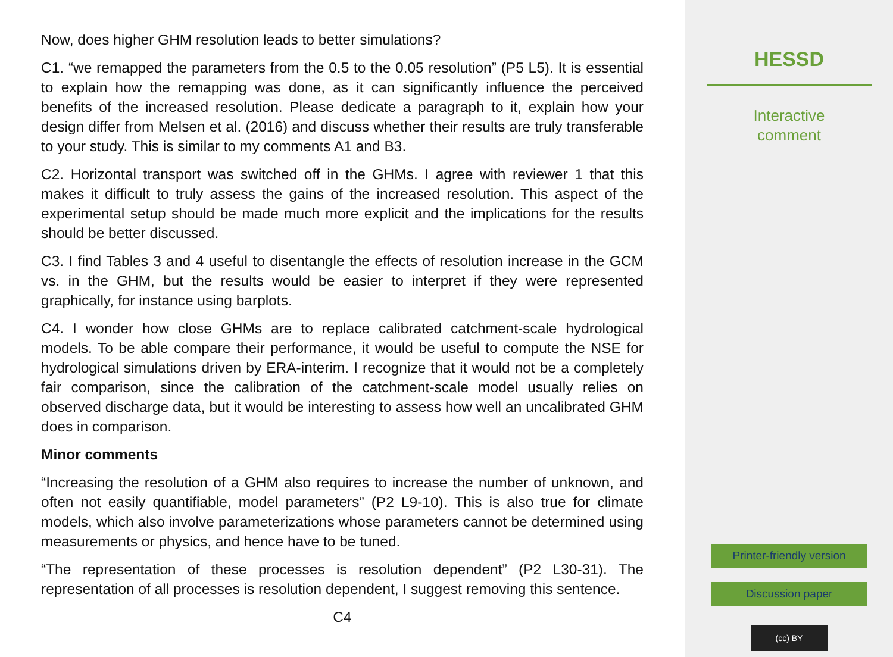Now, does higher GHM resolution leads to better simulations?
C1. “we remapped the parameters from the 0.5 to the 0.05 resolution” (P5 L5). It is essential to explain how the remapping was done, as it can significantly influence the perceived benefits of the increased resolution. Please dedicate a paragraph to it, explain how your design differ from Melsen et al. (2016) and discuss whether their results are truly transferable to your study. This is similar to my comments A1 and B3.
C2. Horizontal transport was switched off in the GHMs. I agree with reviewer 1 that this makes it difficult to truly assess the gains of the increased resolution. This aspect of the experimental setup should be made much more explicit and the implications for the results should be better discussed.
C3. I find Tables 3 and 4 useful to disentangle the effects of resolution increase in the GCM vs. in the GHM, but the results would be easier to interpret if they were represented graphically, for instance using barplots.
C4. I wonder how close GHMs are to replace calibrated catchment-scale hydrological models. To be able compare their performance, it would be useful to compute the NSE for hydrological simulations driven by ERA-interim. I recognize that it would not be a completely fair comparison, since the calibration of the catchment-scale model usually relies on observed discharge data, but it would be interesting to assess how well an uncalibrated GHM does in comparison.
Minor comments
“Increasing the resolution of a GHM also requires to increase the number of unknown, and often not easily quantifiable, model parameters” (P2 L9-10). This is also true for climate models, which also involve parameterizations whose parameters cannot be determined using measurements or physics, and hence have to be tuned.
“The representation of these processes is resolution dependent” (P2 L30-31). The representation of all processes is resolution dependent, I suggest removing this sentence.
C4
HESSD
Interactive
comment
Printer-friendly version
Discussion paper
(cc) BY